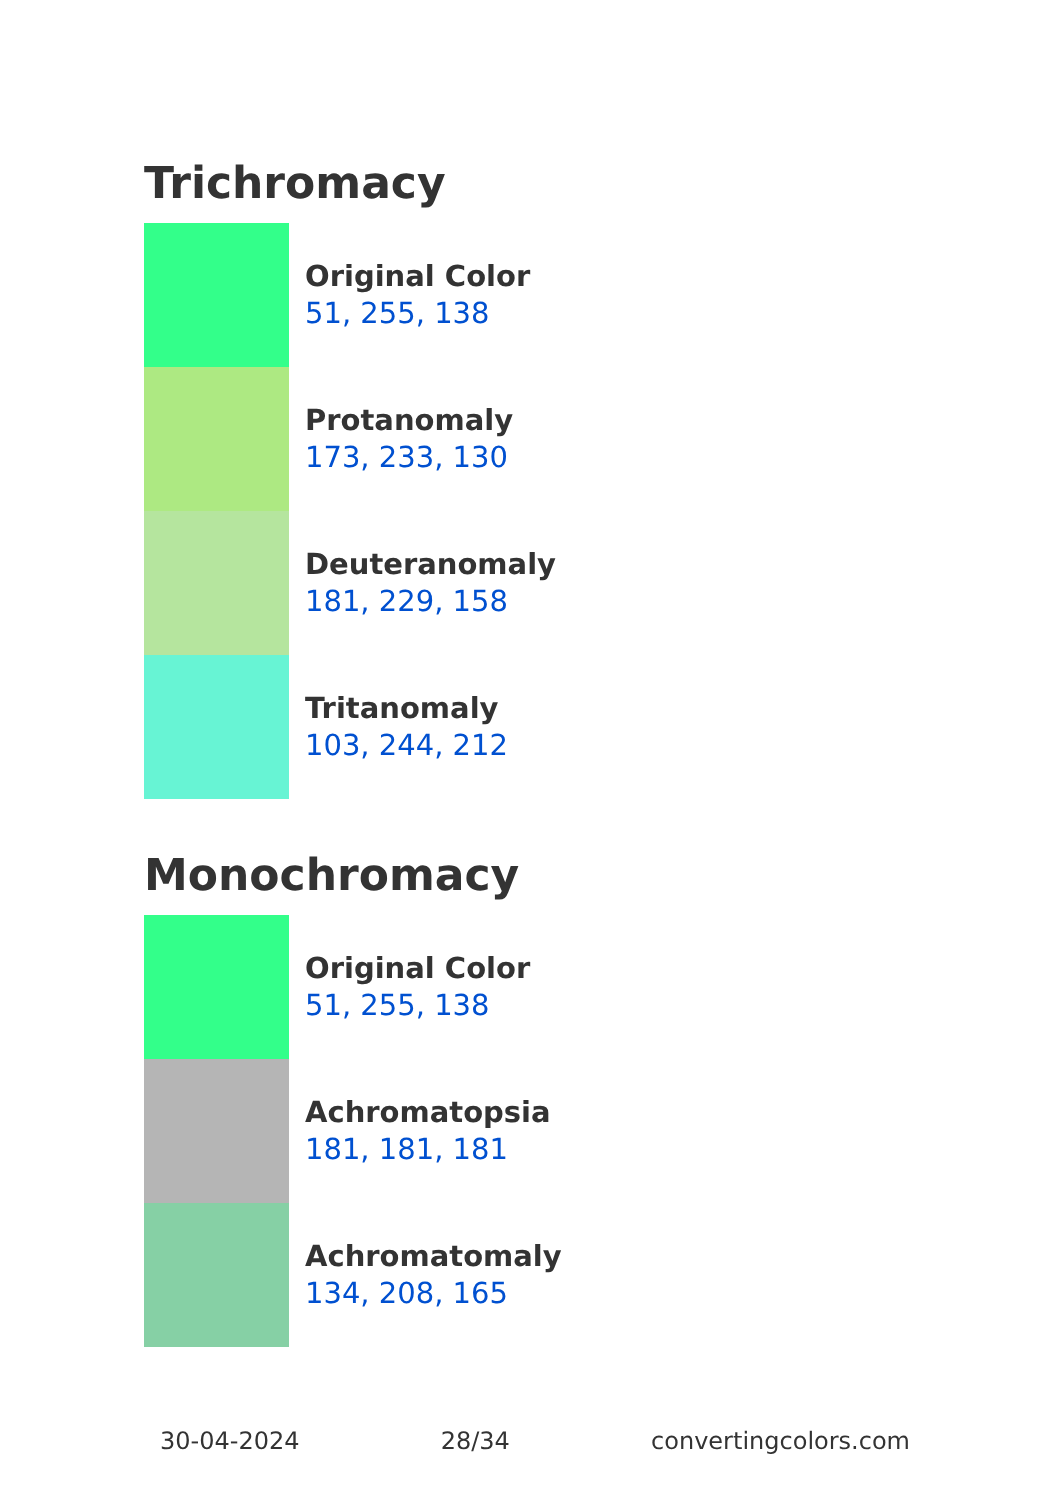Trichromacy
Original Color
51, 255, 138
Protanomaly
173, 233, 130
Deuteranomaly
181, 229, 158
Tritanomaly
103, 244, 212
Monochromacy
Original Color
51, 255, 138
Achromatopsia
181, 181, 181
Achromatomaly
134, 208, 165
30-04-2024 28/34 convertingcolors.com